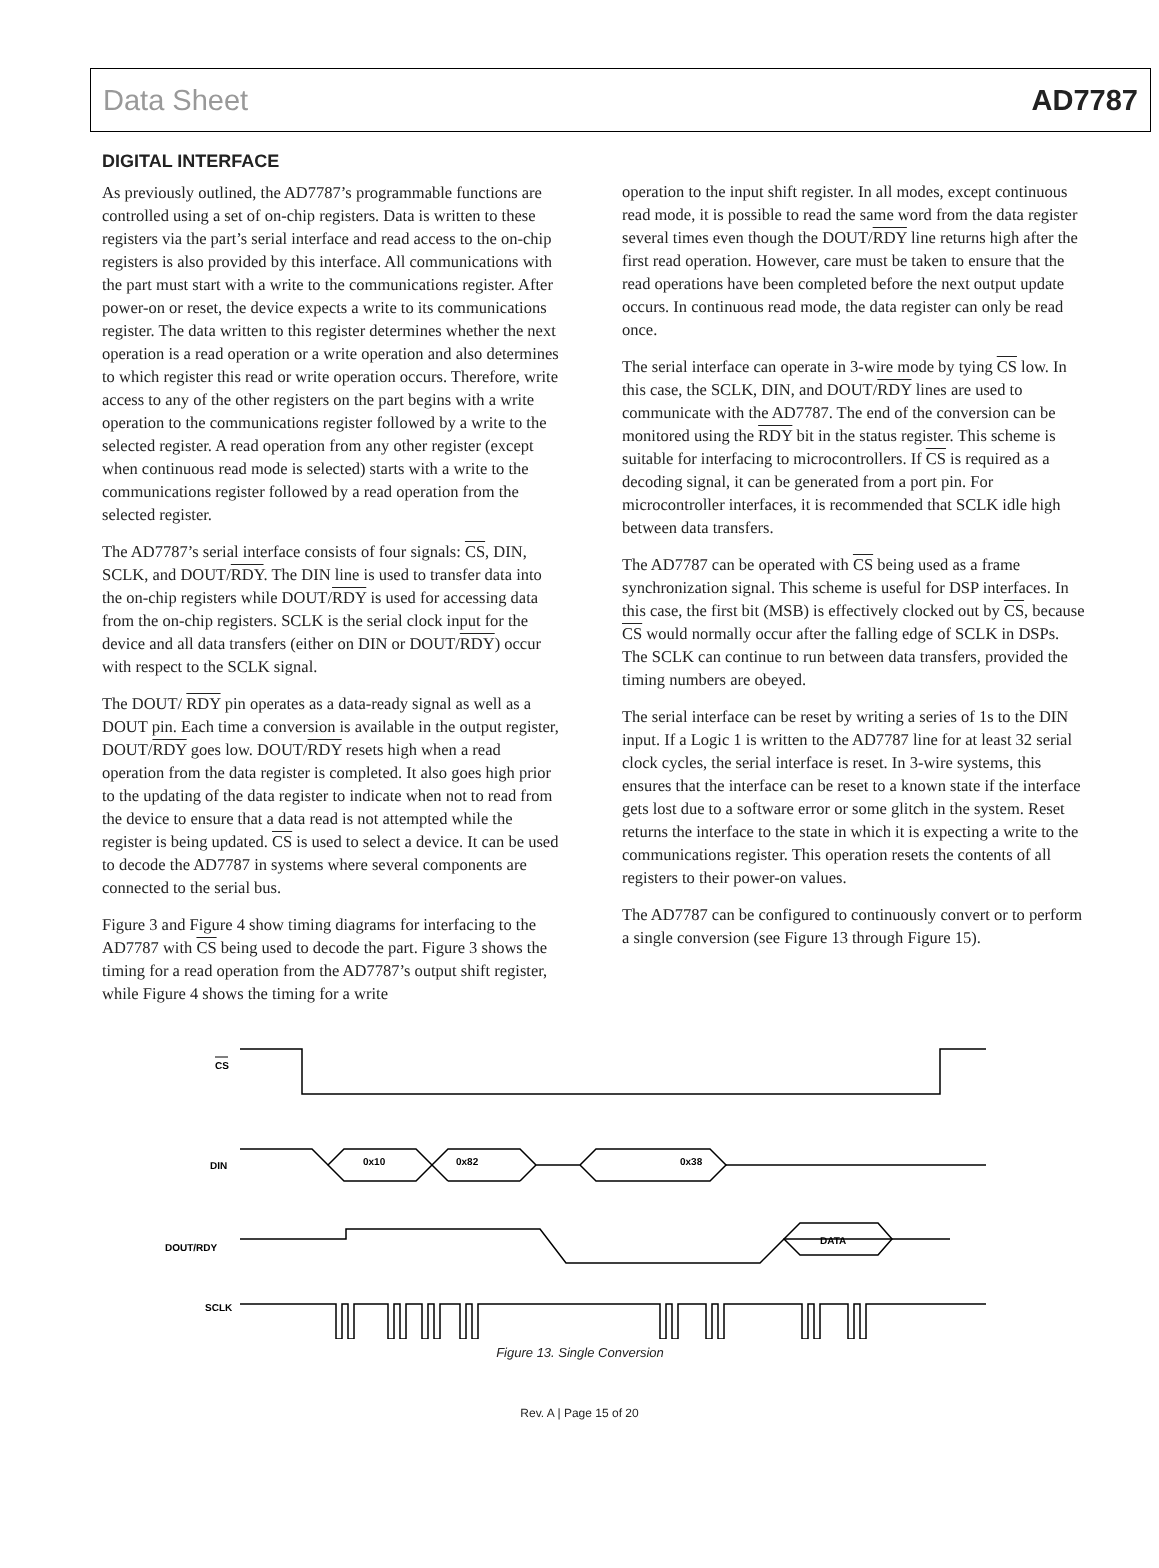Data Sheet AD7787
DIGITAL INTERFACE
As previously outlined, the AD7787’s programmable functions are controlled using a set of on-chip registers. Data is written to these registers via the part’s serial interface and read access to the on-chip registers is also provided by this interface. All communications with the part must start with a write to the communications register. After power-on or reset, the device expects a write to its communications register. The data written to this register determines whether the next operation is a read operation or a write operation and also determines to which register this read or write operation occurs. Therefore, write access to any of the other registers on the part begins with a write operation to the communications register followed by a write to the selected register. A read operation from any other register (except when continuous read mode is selected) starts with a write to the communications register followed by a read operation from the selected register.
The AD7787’s serial interface consists of four signals: CS, DIN, SCLK, and DOUT/RDY. The DIN line is used to transfer data into the on-chip registers while DOUT/RDY is used for accessing data from the on-chip registers. SCLK is the serial clock input for the device and all data transfers (either on DIN or DOUT/RDY) occur with respect to the SCLK signal.
The DOUT/ RDY pin operates as a data-ready signal as well as a DOUT pin. Each time a conversion is available in the output register, DOUT/RDY goes low. DOUT/RDY resets high when a read operation from the data register is completed. It also goes high prior to the updating of the data register to indicate when not to read from the device to ensure that a data read is not attempted while the register is being updated. CS is used to select a device. It can be used to decode the AD7787 in systems where several components are connected to the serial bus.
Figure 3 and Figure 4 show timing diagrams for interfacing to the AD7787 with CS being used to decode the part. Figure 3 shows the timing for a read operation from the AD7787’s output shift register, while Figure 4 shows the timing for a write
operation to the input shift register. In all modes, except continuous read mode, it is possible to read the same word from the data register several times even though the DOUT/RDY line returns high after the first read operation. However, care must be taken to ensure that the read operations have been completed before the next output update occurs. In continuous read mode, the data register can only be read once.
The serial interface can operate in 3-wire mode by tying CS low. In this case, the SCLK, DIN, and DOUT/RDY lines are used to communicate with the AD7787. The end of the conversion can be monitored using the RDY bit in the status register. This scheme is suitable for interfacing to microcontrollers. If CS is required as a decoding signal, it can be generated from a port pin. For microcontroller interfaces, it is recommended that SCLK idle high between data transfers.
The AD7787 can be operated with CS being used as a frame synchronization signal. This scheme is useful for DSP interfaces. In this case, the first bit (MSB) is effectively clocked out by CS, because CS would normally occur after the falling edge of SCLK in DSPs. The SCLK can continue to run between data transfers, provided the timing numbers are obeyed.
The serial interface can be reset by writing a series of 1s to the DIN input. If a Logic 1 is written to the AD7787 line for at least 32 serial clock cycles, the serial interface is reset. In 3-wire systems, this ensures that the interface can be reset to a known state if the interface gets lost due to a software error or some glitch in the system. Reset returns the interface to the state in which it is expecting a write to the communications register. This operation resets the contents of all registers to their power-on values.
The AD7787 can be configured to continuously convert or to perform a single conversion (see Figure 13 through Figure 15).
CS
DIN
DOUT/RDY
SCLK
0x10
0x82
0x38
DATA
Figure 13. Single Conversion
Rev. A | Page 15 of 20